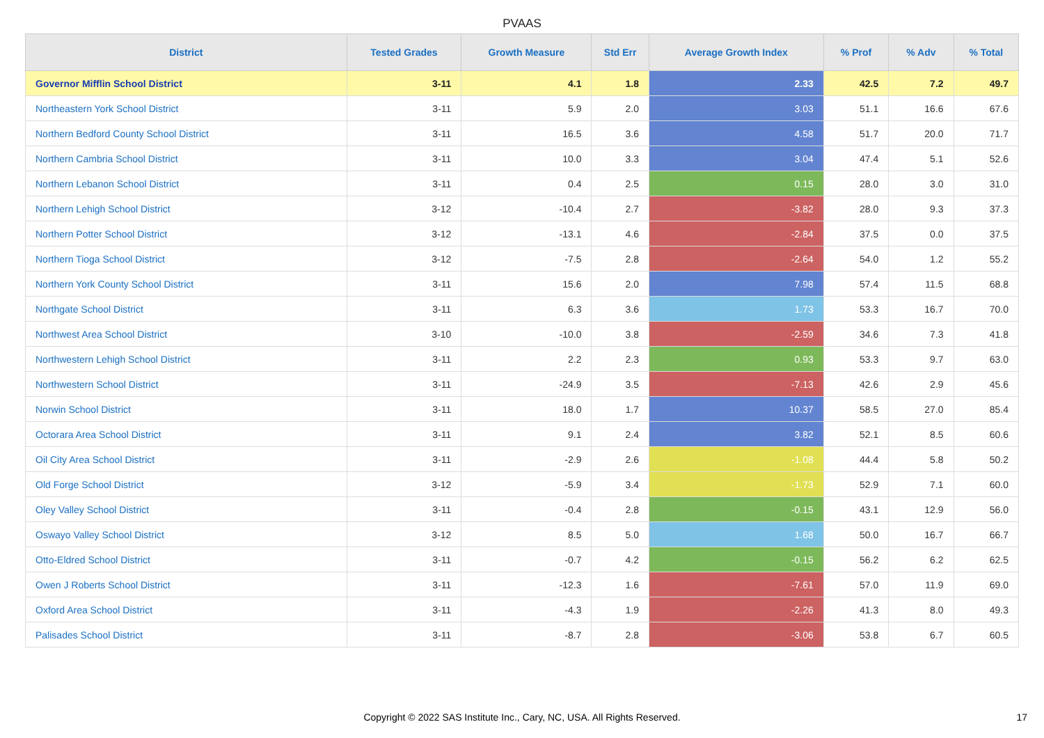PVAAS
| District | Tested Grades | Growth Measure | Std Err | Average Growth Index | % Prof | % Adv | % Total |
| --- | --- | --- | --- | --- | --- | --- | --- |
| Governor Mifflin School District | 3-11 | 4.1 | 1.8 | 2.33 | 42.5 | 7.2 | 49.7 |
| Northeastern York School District | 3-11 | 5.9 | 2.0 | 3.03 | 51.1 | 16.6 | 67.6 |
| Northern Bedford County School District | 3-11 | 16.5 | 3.6 | 4.58 | 51.7 | 20.0 | 71.7 |
| Northern Cambria School District | 3-11 | 10.0 | 3.3 | 3.04 | 47.4 | 5.1 | 52.6 |
| Northern Lebanon School District | 3-11 | 0.4 | 2.5 | 0.15 | 28.0 | 3.0 | 31.0 |
| Northern Lehigh School District | 3-12 | -10.4 | 2.7 | -3.82 | 28.0 | 9.3 | 37.3 |
| Northern Potter School District | 3-12 | -13.1 | 4.6 | -2.84 | 37.5 | 0.0 | 37.5 |
| Northern Tioga School District | 3-12 | -7.5 | 2.8 | -2.64 | 54.0 | 1.2 | 55.2 |
| Northern York County School District | 3-11 | 15.6 | 2.0 | 7.98 | 57.4 | 11.5 | 68.8 |
| Northgate School District | 3-11 | 6.3 | 3.6 | 1.73 | 53.3 | 16.7 | 70.0 |
| Northwest Area School District | 3-10 | -10.0 | 3.8 | -2.59 | 34.6 | 7.3 | 41.8 |
| Northwestern Lehigh School District | 3-11 | 2.2 | 2.3 | 0.93 | 53.3 | 9.7 | 63.0 |
| Northwestern School District | 3-11 | -24.9 | 3.5 | -7.13 | 42.6 | 2.9 | 45.6 |
| Norwin School District | 3-11 | 18.0 | 1.7 | 10.37 | 58.5 | 27.0 | 85.4 |
| Octorara Area School District | 3-11 | 9.1 | 2.4 | 3.82 | 52.1 | 8.5 | 60.6 |
| Oil City Area School District | 3-11 | -2.9 | 2.6 | -1.08 | 44.4 | 5.8 | 50.2 |
| Old Forge School District | 3-12 | -5.9 | 3.4 | -1.73 | 52.9 | 7.1 | 60.0 |
| Oley Valley School District | 3-11 | -0.4 | 2.8 | -0.15 | 43.1 | 12.9 | 56.0 |
| Oswayo Valley School District | 3-12 | 8.5 | 5.0 | 1.68 | 50.0 | 16.7 | 66.7 |
| Otto-Eldred School District | 3-11 | -0.7 | 4.2 | -0.15 | 56.2 | 6.2 | 62.5 |
| Owen J Roberts School District | 3-11 | -12.3 | 1.6 | -7.61 | 57.0 | 11.9 | 69.0 |
| Oxford Area School District | 3-11 | -4.3 | 1.9 | -2.26 | 41.3 | 8.0 | 49.3 |
| Palisades School District | 3-11 | -8.7 | 2.8 | -3.06 | 53.8 | 6.7 | 60.5 |
Copyright © 2022 SAS Institute Inc., Cary, NC, USA. All Rights Reserved.
17